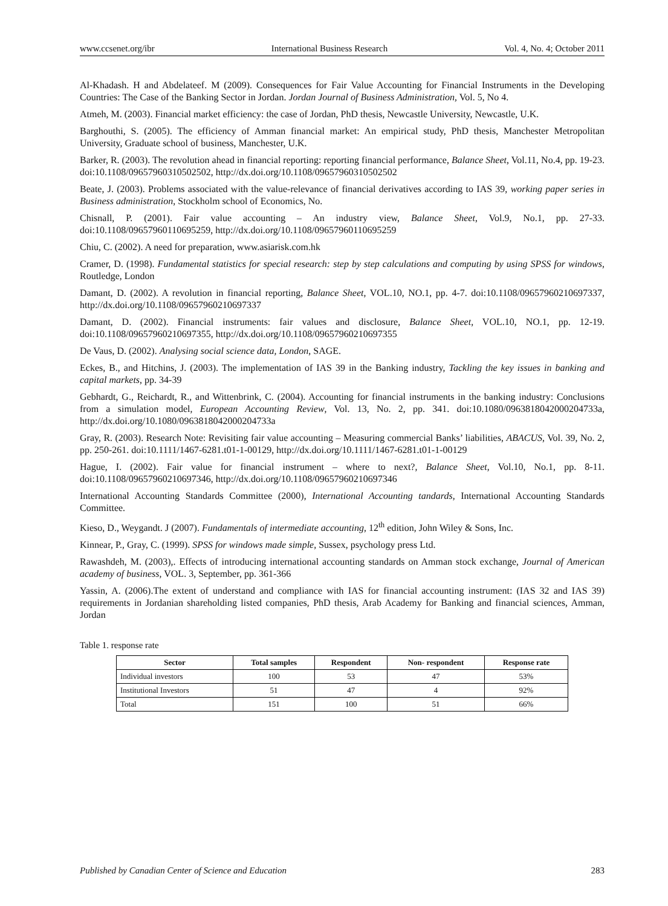www.ccsenet.org/ibr International Business Research Vol. 4, No. 4; October 2011
Al-Khadash. H and Abdelateef. M (2009). Consequences for Fair Value Accounting for Financial Instruments in the Developing Countries: The Case of the Banking Sector in Jordan. Jordan Journal of Business Administration, Vol. 5, No 4.
Atmeh, M. (2003). Financial market efficiency: the case of Jordan, PhD thesis, Newcastle University, Newcastle, U.K.
Barghouthi, S. (2005). The efficiency of Amman financial market: An empirical study, PhD thesis, Manchester Metropolitan University, Graduate school of business, Manchester, U.K.
Barker, R. (2003). The revolution ahead in financial reporting: reporting financial performance, Balance Sheet, Vol.11, No.4, pp. 19-23. doi:10.1108/09657960310502502, http://dx.doi.org/10.1108/09657960310502502
Beate, J. (2003). Problems associated with the value-relevance of financial derivatives according to IAS 39, working paper series in Business administration, Stockholm school of Economics, No.
Chisnall, P. (2001). Fair value accounting – An industry view, Balance Sheet, Vol.9, No.1, pp. 27-33. doi:10.1108/09657960110695259, http://dx.doi.org/10.1108/09657960110695259
Chiu, C. (2002). A need for preparation, www.asiarisk.com.hk
Cramer, D. (1998). Fundamental statistics for special research: step by step calculations and computing by using SPSS for windows, Routledge, London
Damant, D. (2002). A revolution in financial reporting, Balance Sheet, VOL.10, NO.1, pp. 4-7. doi:10.1108/09657960210697337, http://dx.doi.org/10.1108/09657960210697337
Damant, D. (2002). Financial instruments: fair values and disclosure, Balance Sheet, VOL.10, NO.1, pp. 12-19. doi:10.1108/09657960210697355, http://dx.doi.org/10.1108/09657960210697355
De Vaus, D. (2002). Analysing social science data, London, SAGE.
Eckes, B., and Hitchins, J. (2003). The implementation of IAS 39 in the Banking industry, Tackling the key issues in banking and capital markets, pp. 34-39
Gebhardt, G., Reichardt, R., and Wittenbrink, C. (2004). Accounting for financial instruments in the banking industry: Conclusions from a simulation model, European Accounting Review, Vol. 13, No. 2, pp. 341. doi:10.1080/0963818042000204733a, http://dx.doi.org/10.1080/0963818042000204733a
Gray, R. (2003). Research Note: Revisiting fair value accounting – Measuring commercial Banks’ liabilities, ABACUS, Vol. 39, No. 2, pp. 250-261. doi:10.1111/1467-6281.t01-1-00129, http://dx.doi.org/10.1111/1467-6281.t01-1-00129
Hague, I. (2002). Fair value for financial instrument – where to next?, Balance Sheet, Vol.10, No.1, pp. 8-11. doi:10.1108/09657960210697346, http://dx.doi.org/10.1108/09657960210697346
International Accounting Standards Committee (2000), International Accounting tandards, International Accounting Standards Committee.
Kieso, D., Weygandt. J (2007). Fundamentals of intermediate accounting, 12<sup>th</sup> edition, John Wiley & Sons, Inc.
Kinnear, P., Gray, C. (1999). SPSS for windows made simple, Sussex, psychology press Ltd.
Rawashdeh, M. (2003),. Effects of introducing international accounting standards on Amman stock exchange, Journal of American academy of business, VOL. 3, September, pp. 361-366
Yassin, A. (2006).The extent of understand and compliance with IAS for financial accounting instrument: (IAS 32 and IAS 39) requirements in Jordanian shareholding listed companies, PhD thesis, Arab Academy for Banking and financial sciences, Amman, Jordan
Table 1. response rate
| Sector | Total samples | Respondent | Non- respondent | Response rate |
| --- | --- | --- | --- | --- |
| Individual investors | 100 | 53 | 47 | 53% |
| Institutional Investors | 51 | 47 | 4 | 92% |
| Total | 151 | 100 | 51 | 66% |
Published by Canadian Center of Science and Education 283